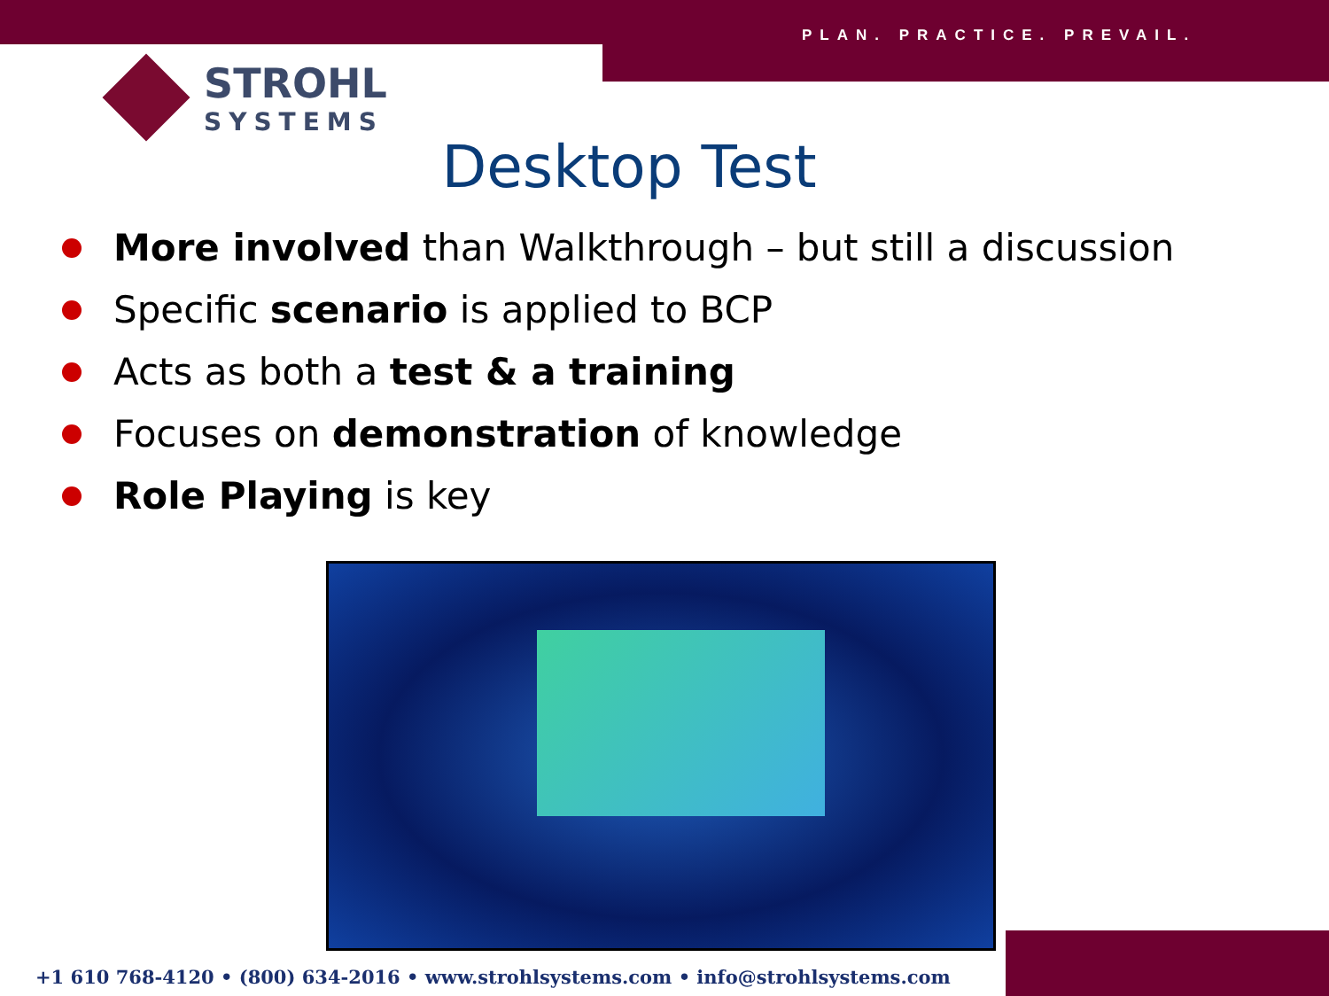PLAN. PRACTICE. PREVAIL.
STROHL
SYSTEMS
Desktop Test
More involved than Walkthrough – but still a discussion
Specific scenario is applied to BCP
Acts as both a test & a training
Focuses on demonstration of knowledge
Role Playing is key
+1 610 768-4120 • (800) 634-2016 • www.strohlsystems.com • info@strohlsystems.com